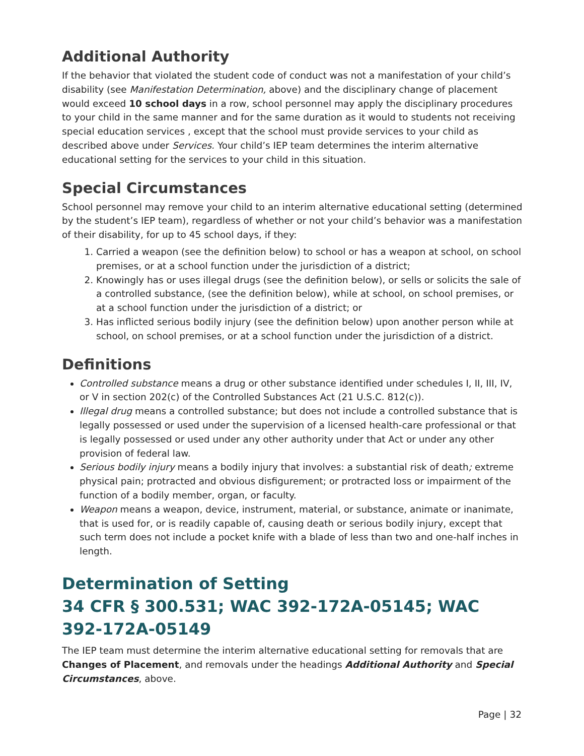Additional Authority
If the behavior that violated the student code of conduct was not a manifestation of your child’s disability (see Manifestation Determination, above) and the disciplinary change of placement would exceed 10 school days in a row, school personnel may apply the disciplinary procedures to your child in the same manner and for the same duration as it would to students not receiving special education services , except that the school must provide services to your child as described above under Services. Your child’s IEP team determines the interim alternative educational setting for the services to your child in this situation.
Special Circumstances
School personnel may remove your child to an interim alternative educational setting (determined by the student’s IEP team), regardless of whether or not your child’s behavior was a manifestation of their disability, for up to 45 school days, if they:
1. Carried a weapon (see the definition below) to school or has a weapon at school, on school premises, or at a school function under the jurisdiction of a district;
2. Knowingly has or uses illegal drugs (see the definition below), or sells or solicits the sale of a controlled substance, (see the definition below), while at school, on school premises, or at a school function under the jurisdiction of a district; or
3. Has inflicted serious bodily injury (see the definition below) upon another person while at school, on school premises, or at a school function under the jurisdiction of a district.
Definitions
Controlled substance means a drug or other substance identified under schedules I, II, III, IV, or V in section 202(c) of the Controlled Substances Act (21 U.S.C. 812(c)).
Illegal drug means a controlled substance; but does not include a controlled substance that is legally possessed or used under the supervision of a licensed health-care professional or that is legally possessed or used under any other authority under that Act or under any other provision of federal law.
Serious bodily injury means a bodily injury that involves: a substantial risk of death; extreme physical pain; protracted and obvious disfigurement; or protracted loss or impairment of the function of a bodily member, organ, or faculty.
Weapon means a weapon, device, instrument, material, or substance, animate or inanimate, that is used for, or is readily capable of, causing death or serious bodily injury, except that such term does not include a pocket knife with a blade of less than two and one-half inches in length.
Determination of Setting
34 CFR § 300.531; WAC 392-172A-05145; WAC 392-172A-05149
The IEP team must determine the interim alternative educational setting for removals that are Changes of Placement, and removals under the headings Additional Authority and Special Circumstances, above.
Page | 32